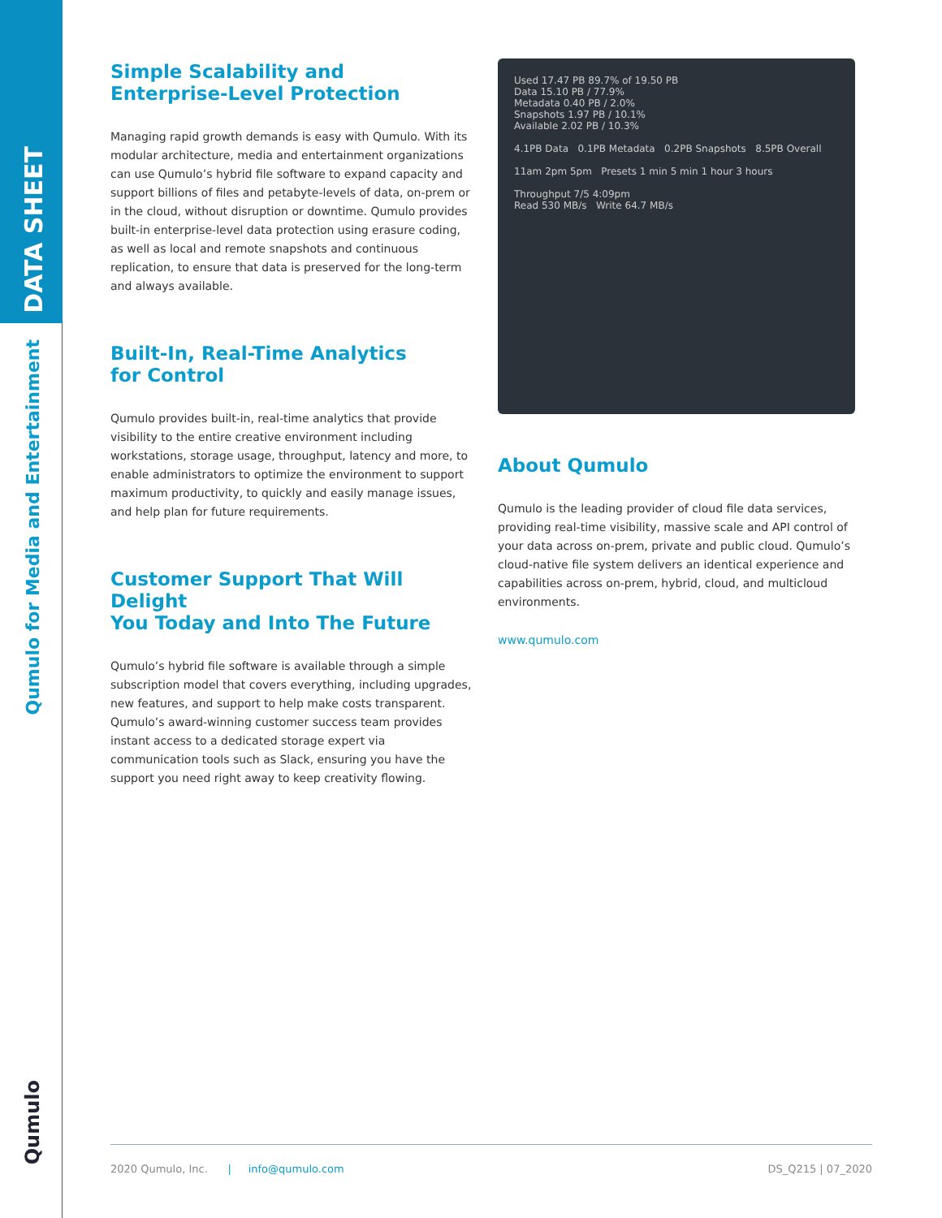DATA SHEET
Qumulo for Media and Entertainment
Qumulo
Simple Scalability and
Enterprise-Level Protection
Managing rapid growth demands is easy with Qumulo. With its modular architecture, media and entertainment organizations can use Qumulo’s hybrid file software to expand capacity and support billions of files and petabyte-levels of data, on-prem or in the cloud, without disruption or downtime. Qumulo provides built-in enterprise-level data protection using erasure coding, as well as local and remote snapshots and continuous replication, to ensure that data is preserved for the long-term and always available.
Built-In, Real-Time Analytics
for Control
Qumulo provides built-in, real-time analytics that provide visibility to the entire creative environment including workstations, storage usage, throughput, latency and more, to enable administrators to optimize the environment to support maximum productivity, to quickly and easily manage issues, and help plan for future requirements.
Customer Support That Will Delight
You Today and Into The Future
Qumulo’s hybrid file software is available through a simple subscription model that covers everything, including upgrades, new features, and support to help make costs transparent. Qumulo’s award-winning customer success team provides instant access to a dedicated storage expert via communication tools such as Slack, ensuring you have the support you need right away to keep creativity flowing.
Used 17.47 PB 89.7% of 19.50 PB
Data 15.10 PB / 77.9%
Metadata 0.40 PB / 2.0%
Snapshots 1.97 PB / 10.1%
Available 2.02 PB / 10.3%
4.1PB Data 0.1PB Metadata 0.2PB Snapshots 8.5PB Overall
11am 2pm 5pm Presets 1 min 5 min 1 hour 3 hours
Throughput 7/5 4:09pm
Read 530 MB/s Write 64.7 MB/s
About Qumulo
Qumulo is the leading provider of cloud file data services, providing real-time visibility, massive scale and API control of your data across on-prem, private and public cloud. Qumulo’s cloud-native file system delivers an identical experience and capabilities across on-prem, hybrid, cloud, and multicloud environments.
www.qumulo.com
2020 Qumulo, Inc. | info@qumulo.com DS_Q215 | 07_2020